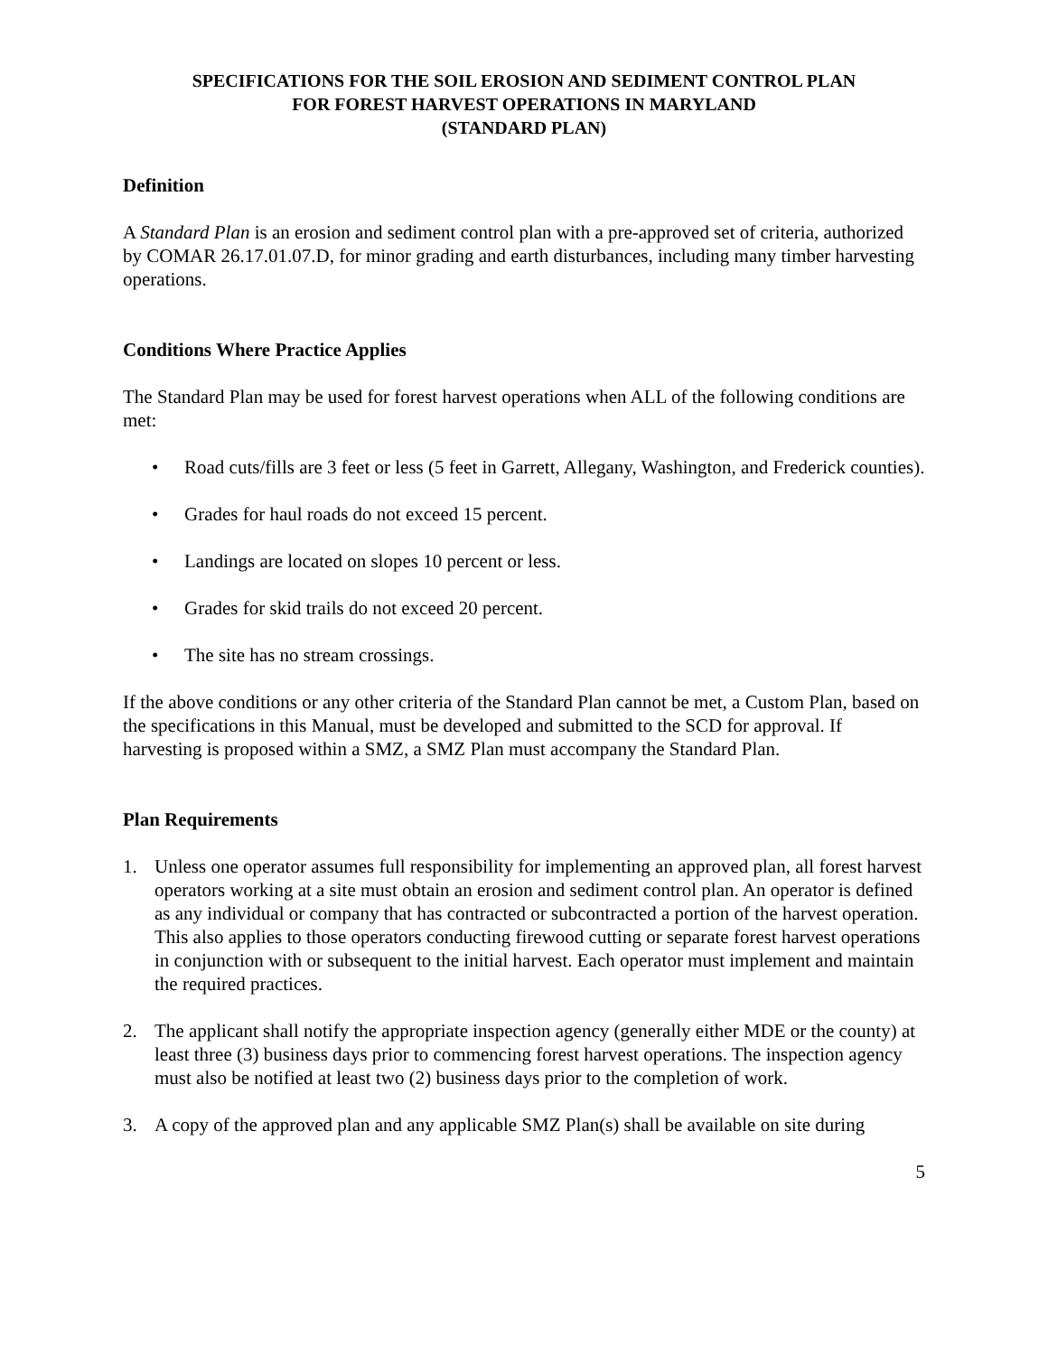SPECIFICATIONS FOR THE SOIL EROSION AND SEDIMENT CONTROL PLAN
FOR FOREST HARVEST OPERATIONS IN MARYLAND
(STANDARD PLAN)
Definition
A Standard Plan is an erosion and sediment control plan with a pre-approved set of criteria, authorized by COMAR 26.17.01.07.D, for minor grading and earth disturbances, including many timber harvesting operations.
Conditions Where Practice Applies
The Standard Plan may be used for forest harvest operations when ALL of the following conditions are met:
• Road cuts/fills are 3 feet or less (5 feet in Garrett, Allegany, Washington, and Frederick counties).
• Grades for haul roads do not exceed 15 percent.
• Landings are located on slopes 10 percent or less.
• Grades for skid trails do not exceed 20 percent.
• The site has no stream crossings.
If the above conditions or any other criteria of the Standard Plan cannot be met, a Custom Plan, based on the specifications in this Manual, must be developed and submitted to the SCD for approval. If harvesting is proposed within a SMZ, a SMZ Plan must accompany the Standard Plan.
Plan Requirements
1. Unless one operator assumes full responsibility for implementing an approved plan, all forest harvest operators working at a site must obtain an erosion and sediment control plan. An operator is defined as any individual or company that has contracted or subcontracted a portion of the harvest operation. This also applies to those operators conducting firewood cutting or separate forest harvest operations in conjunction with or subsequent to the initial harvest. Each operator must implement and maintain the required practices.
2. The applicant shall notify the appropriate inspection agency (generally either MDE or the county) at least three (3) business days prior to commencing forest harvest operations. The inspection agency must also be notified at least two (2) business days prior to the completion of work.
3. A copy of the approved plan and any applicable SMZ Plan(s) shall be available on site during
5